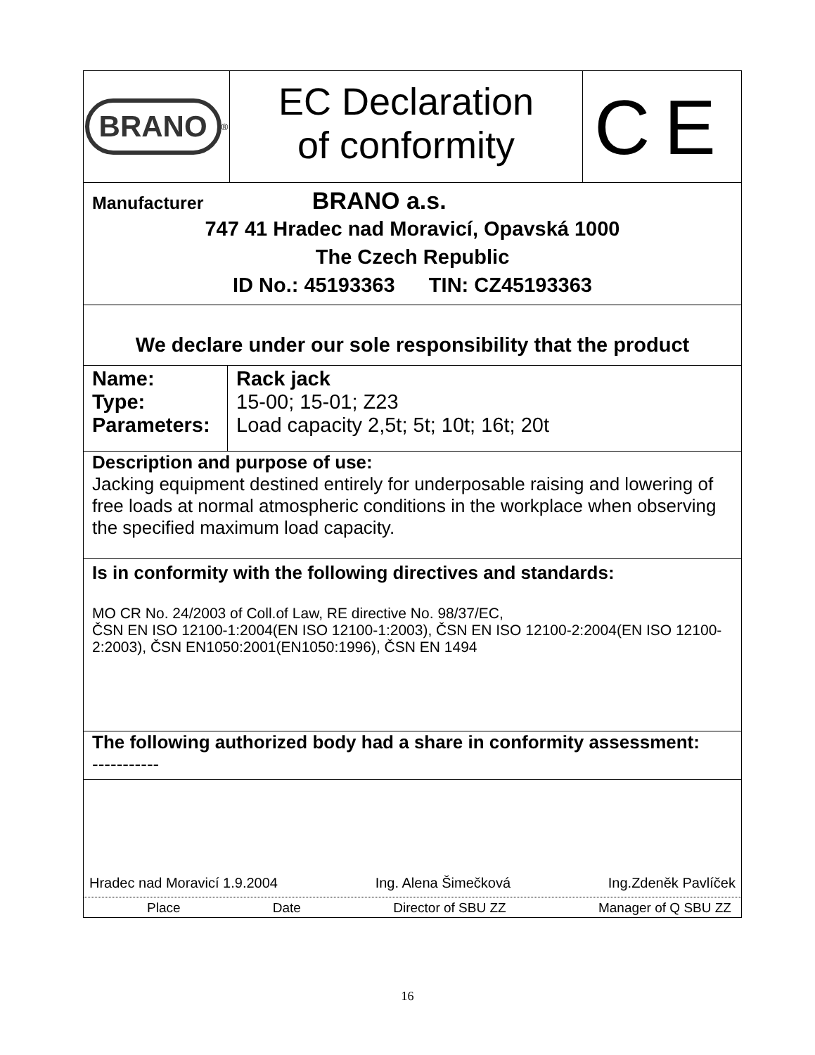BRANO
<sup>®</sup>
EC Declaration
of conformity
CE
Manufacturer BRANO a.s.
747 41 Hradec nad Moravicí, Opavská 1000
The Czech Republic
ID No.: 45193363 TIN: CZ45193363
We declare under our sole responsibility that the product
| Name: Type: Parameters: | Rack jack 15-00; 15-01; Z23 Load capacity 2,5t; 5t; 10t; 16t; 20t |
Description and purpose of use:
Jacking equipment destined entirely for underposable raising and lowering of free loads at normal atmospheric conditions in the workplace when observing the specified maximum load capacity.
Is in conformity with the following directives and standards:
MO CR No. 24/2003 of Coll.of Law, RE directive No. 98/37/EC,
ČSN EN ISO 12100-1:2004(EN ISO 12100-1:2003), ČSN EN ISO 12100-2:2004(EN ISO 12100-2:2003), ČSN EN1050:2001(EN1050:1996), ČSN EN 1494
The following authorized body had a share in conformity assessment:
-----------
Hradec nad Moravicí 1.9.2004 Ing. Alena Šimečková Ing.Zdeněk Pavlíček
Place Date Director of SBU ZZ Manager of Q SBU ZZ
16